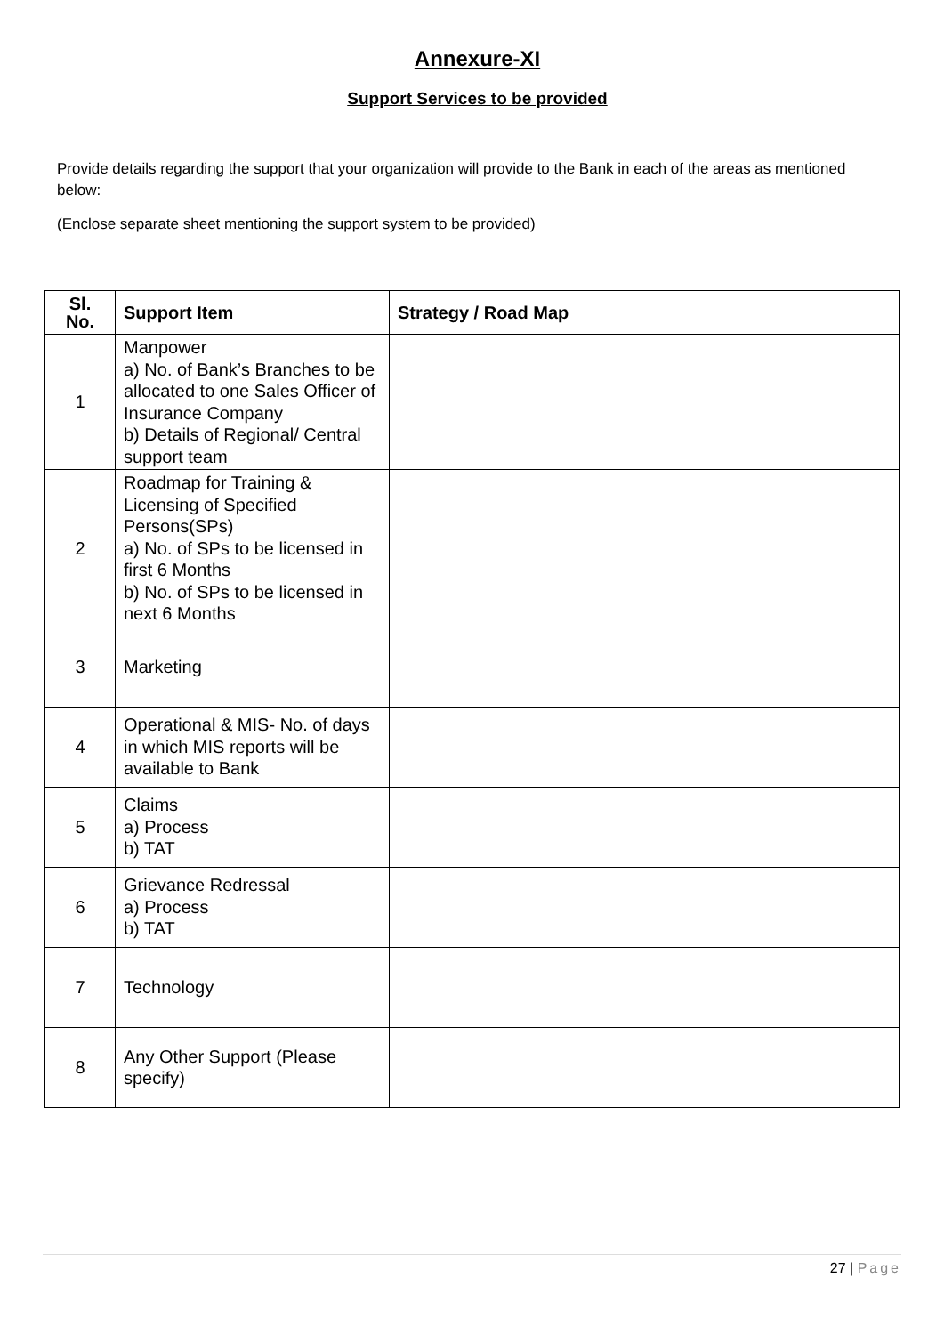Annexure-XI
Support Services to be provided
Provide details regarding the support that your organization will provide to the Bank in each of the areas as mentioned below:
(Enclose separate sheet mentioning the support system to be provided)
| Sl. No. | Support Item | Strategy / Road Map |
| --- | --- | --- |
| 1 | Manpower a) No. of Bank’s Branches to be allocated to one Sales Officer of Insurance Company b) Details of Regional/ Central support team | |
| 2 | Roadmap for Training & Licensing of Specified Persons(SPs) a) No. of SPs to be licensed in first 6 Months b) No. of SPs to be licensed in next 6 Months | |
| 3 | Marketing | |
| 4 | Operational & MIS- No. of days in which MIS reports will be available to Bank | |
| 5 | Claims a) Process b) TAT | |
| 6 | Grievance Redressal a) Process b) TAT | |
| 7 | Technology | |
| 8 | Any Other Support (Please specify) | |
27 | Page